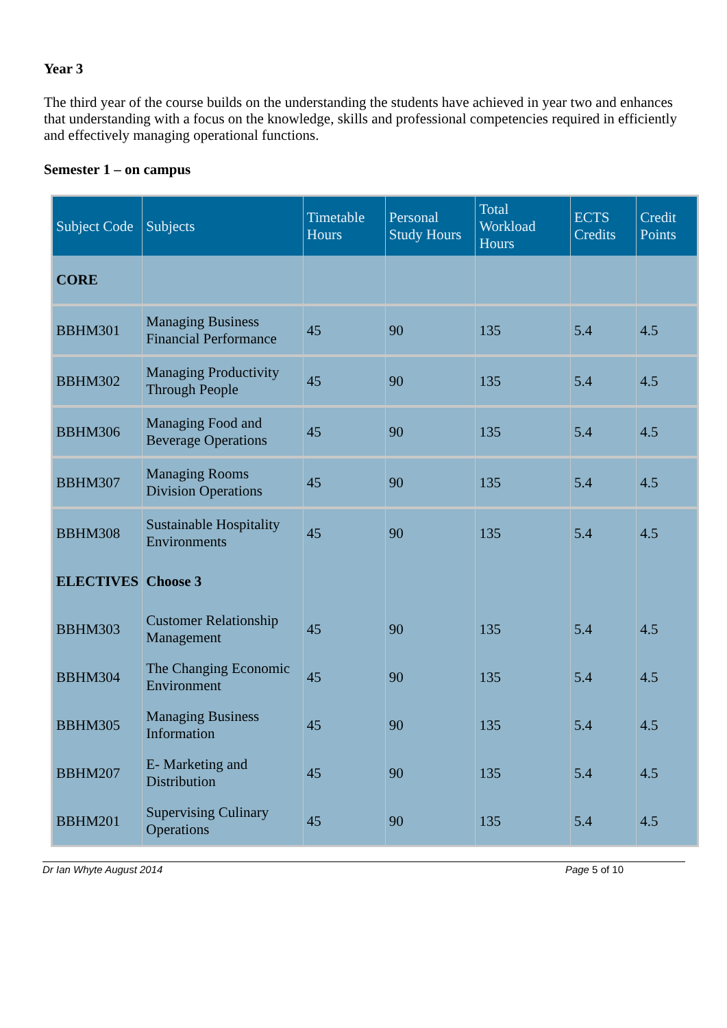Year 3
The third year of the course builds on the understanding the students have achieved in year two and enhances that understanding with a focus on the knowledge, skills and professional competencies required in efficiently and effectively managing operational functions.
Semester 1 – on campus
| Subject Code | Subjects | Timetable Hours | Personal Study Hours | Total Workload Hours | ECTS Credits | Credit Points |
| --- | --- | --- | --- | --- | --- | --- |
| CORE | | | | | | |
| BBHM301 | Managing Business Financial Performance | 45 | 90 | 135 | 5.4 | 4.5 |
| BBHM302 | Managing Productivity Through People | 45 | 90 | 135 | 5.4 | 4.5 |
| BBHM306 | Managing Food and Beverage Operations | 45 | 90 | 135 | 5.4 | 4.5 |
| BBHM307 | Managing Rooms Division Operations | 45 | 90 | 135 | 5.4 | 4.5 |
| BBHM308 | Sustainable Hospitality Environments | 45 | 90 | 135 | 5.4 | 4.5 |
| ELECTIVES | Choose 3 | | | | | |
| BBHM303 | Customer Relationship Management | 45 | 90 | 135 | 5.4 | 4.5 |
| BBHM304 | The Changing Economic Environment | 45 | 90 | 135 | 5.4 | 4.5 |
| BBHM305 | Managing Business Information | 45 | 90 | 135 | 5.4 | 4.5 |
| BBHM207 | E- Marketing and Distribution | 45 | 90 | 135 | 5.4 | 4.5 |
| BBHM201 | Supervising Culinary Operations | 45 | 90 | 135 | 5.4 | 4.5 |
Dr Ian Whyte August 2014 Page 5 of 10